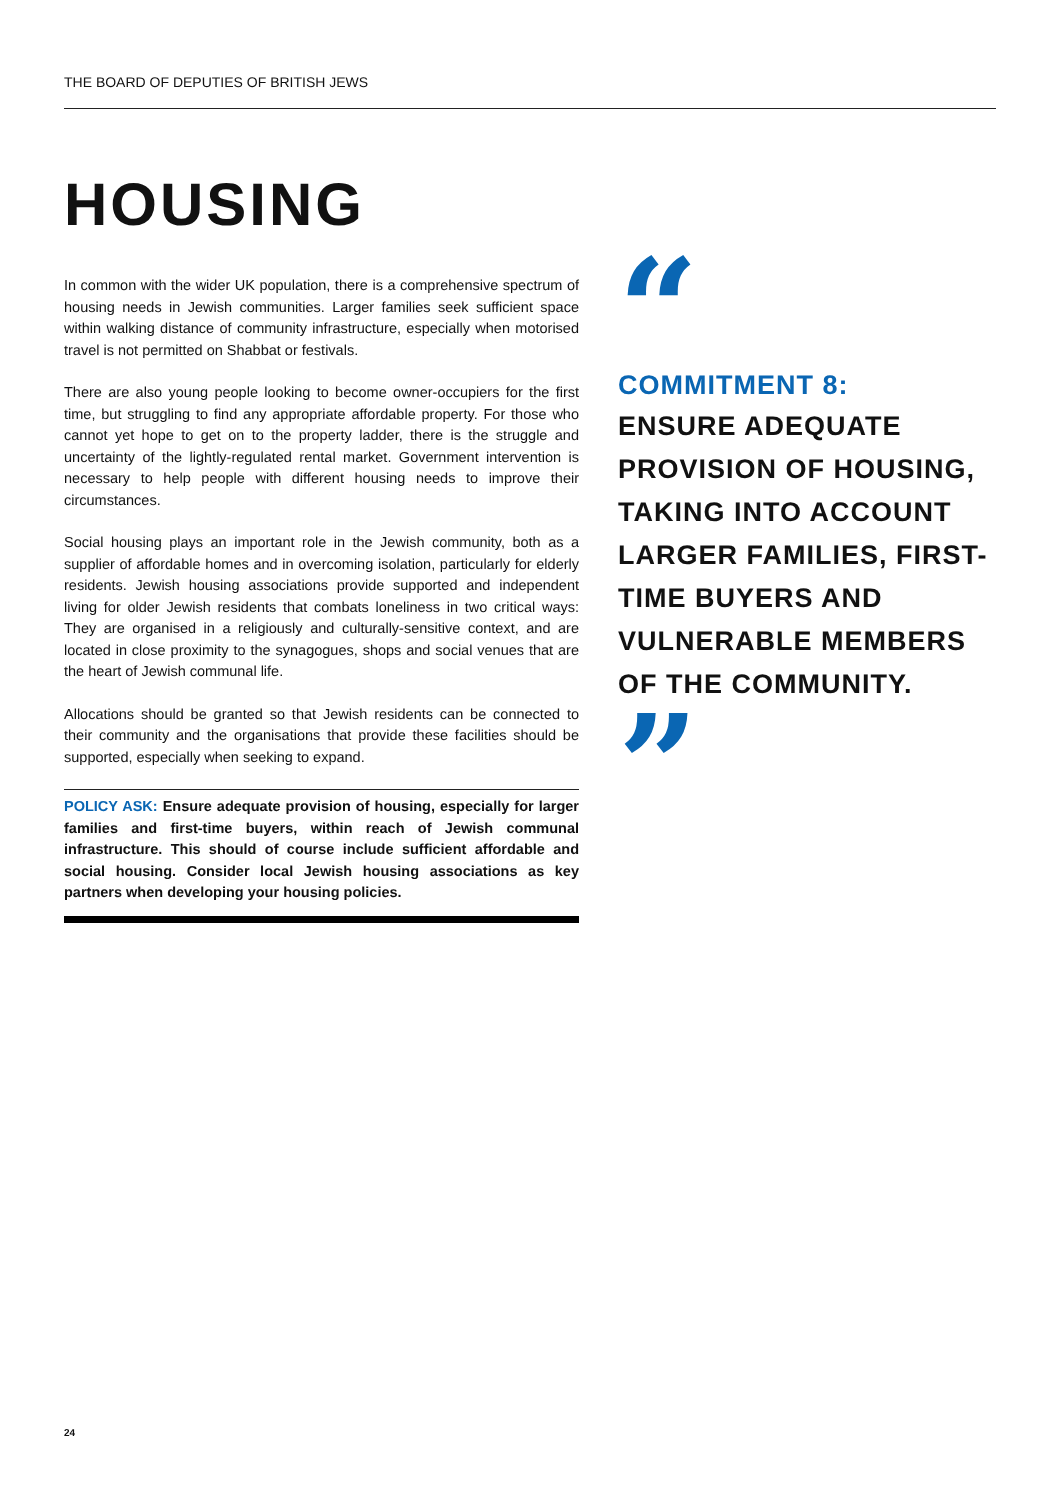THE BOARD OF DEPUTIES OF BRITISH JEWS
HOUSING
In common with the wider UK population, there is a comprehensive spectrum of housing needs in Jewish communities. Larger families seek sufficient space within walking distance of community infrastructure, especially when motorised travel is not permitted on Shabbat or festivals.
There are also young people looking to become owner-occupiers for the first time, but struggling to find any appropriate affordable property. For those who cannot yet hope to get on to the property ladder, there is the struggle and uncertainty of the lightly-regulated rental market. Government intervention is necessary to help people with different housing needs to improve their circumstances.
Social housing plays an important role in the Jewish community, both as a supplier of affordable homes and in overcoming isolation, particularly for elderly residents. Jewish housing associations provide supported and independent living for older Jewish residents that combats loneliness in two critical ways: They are organised in a religiously and culturally-sensitive context, and are located in close proximity to the synagogues, shops and social venues that are the heart of Jewish communal life.
Allocations should be granted so that Jewish residents can be connected to their community and the organisations that provide these facilities should be supported, especially when seeking to expand.
POLICY ASK: Ensure adequate provision of housing, especially for larger families and first-time buyers, within reach of Jewish communal infrastructure. This should of course include sufficient affordable and social housing. Consider local Jewish housing associations as key partners when developing your housing policies.
“
COMMITMENT 8:
ENSURE ADEQUATE PROVISION OF HOUSING, TAKING INTO ACCOUNT LARGER FAMILIES, FIRST-TIME BUYERS AND VULNERABLE MEMBERS OF THE COMMUNITY.
”
24